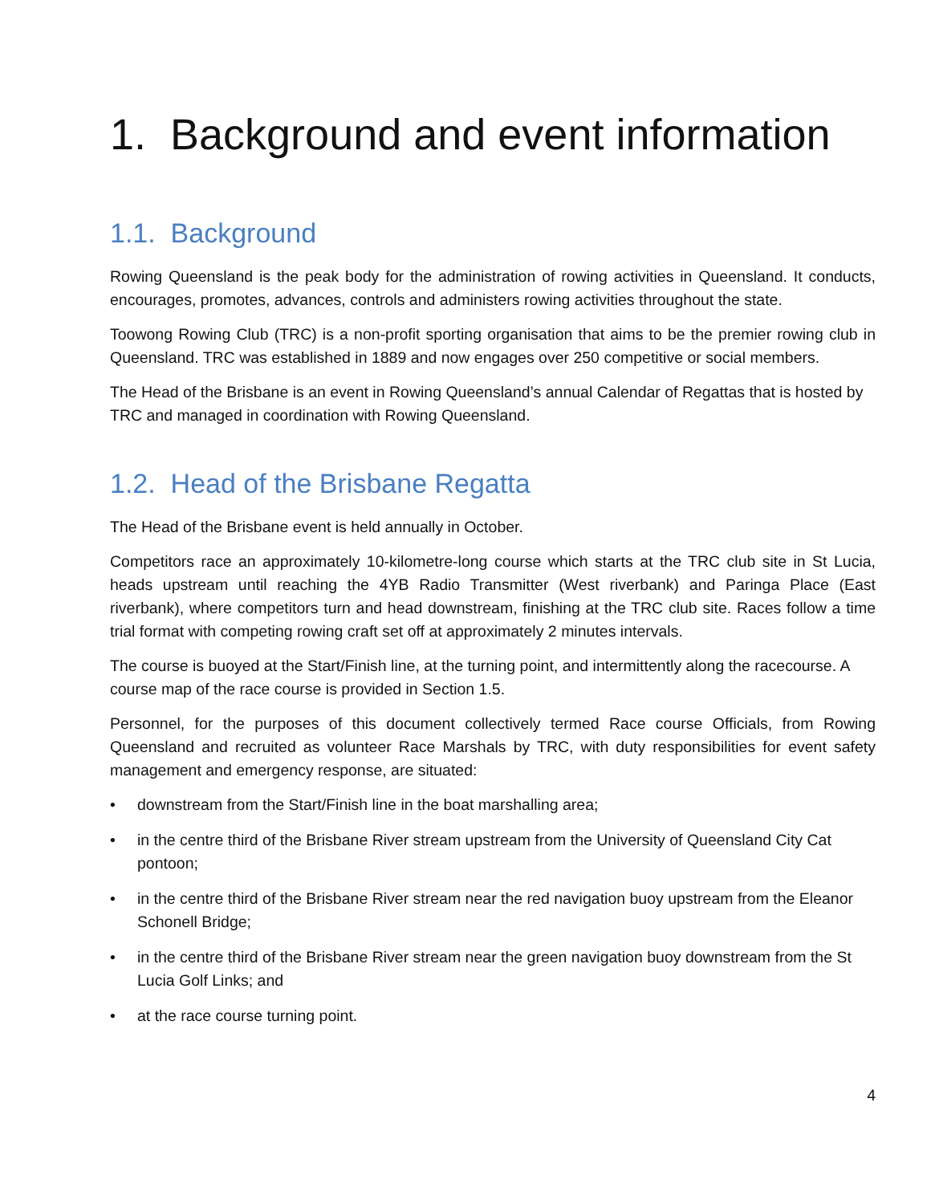1. Background and event information
1.1. Background
Rowing Queensland is the peak body for the administration of rowing activities in Queensland. It conducts, encourages, promotes, advances, controls and administers rowing activities throughout the state.
Toowong Rowing Club (TRC) is a non-profit sporting organisation that aims to be the premier rowing club in Queensland. TRC was established in 1889 and now engages over 250 competitive or social members.
The Head of the Brisbane is an event in Rowing Queensland’s annual Calendar of Regattas that is hosted by TRC and managed in coordination with Rowing Queensland.
1.2. Head of the Brisbane Regatta
The Head of the Brisbane event is held annually in October.
Competitors race an approximately 10-kilometre-long course which starts at the TRC club site in St Lucia, heads upstream until reaching the 4YB Radio Transmitter (West riverbank) and Paringa Place (East riverbank), where competitors turn and head downstream, finishing at the TRC club site. Races follow a time trial format with competing rowing craft set off at approximately 2 minutes intervals.
The course is buoyed at the Start/Finish line, at the turning point, and intermittently along the racecourse. A course map of the race course is provided in Section 1.5.
Personnel, for the purposes of this document collectively termed Race course Officials, from Rowing Queensland and recruited as volunteer Race Marshals by TRC, with duty responsibilities for event safety management and emergency response, are situated:
• downstream from the Start/Finish line in the boat marshalling area;
• in the centre third of the Brisbane River stream upstream from the University of Queensland City Cat pontoon;
• in the centre third of the Brisbane River stream near the red navigation buoy upstream from the Eleanor Schonell Bridge;
• in the centre third of the Brisbane River stream near the green navigation buoy downstream from the St Lucia Golf Links; and
• at the race course turning point.
4